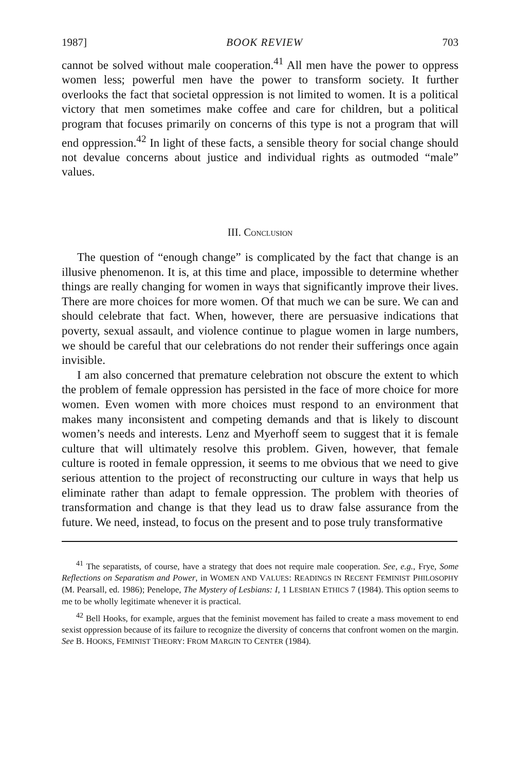1987] BOOK REVIEW 703
cannot be solved without male cooperation.<sup>41</sup> All men have the power to oppress women less; powerful men have the power to transform society. It further overlooks the fact that societal oppression is not limited to women. It is a political victory that men sometimes make coffee and care for children, but a political program that focuses primarily on concerns of this type is not a program that will end oppression.<sup>42</sup> In light of these facts, a sensible theory for social change should not devalue concerns about justice and individual rights as outmoded “male” values.
III. CONCLUSION
The question of “enough change” is complicated by the fact that change is an illusive phenomenon. It is, at this time and place, impossible to determine whether things are really changing for women in ways that significantly improve their lives. There are more choices for more women. Of that much we can be sure. We can and should celebrate that fact. When, however, there are persuasive indications that poverty, sexual assault, and violence continue to plague women in large numbers, we should be careful that our celebrations do not render their sufferings once again invisible.
I am also concerned that premature celebration not obscure the extent to which the problem of female oppression has persisted in the face of more choice for more women. Even women with more choices must respond to an environment that makes many inconsistent and competing demands and that is likely to discount women’s needs and interests. Lenz and Myerhoff seem to suggest that it is female culture that will ultimately resolve this problem. Given, however, that female culture is rooted in female oppression, it seems to me obvious that we need to give serious attention to the project of reconstructing our culture in ways that help us eliminate rather than adapt to female oppression. The problem with theories of transformation and change is that they lead us to draw false assurance from the future. We need, instead, to focus on the present and to pose truly transformative
<sup>41</sup> The separatists, of course, have a strategy that does not require male cooperation. See, e.g., Frye, Some Reflections on Separatism and Power, in WOMEN AND VALUES: READINGS IN RECENT FEMINIST PHILOSOPHY (M. Pearsall, ed. 1986); Penelope, The Mystery of Lesbians: I, 1 LESBIAN ETHICS 7 (1984). This option seems to me to be wholly legitimate whenever it is practical.
<sup>42</sup> Bell Hooks, for example, argues that the feminist movement has failed to create a mass movement to end sexist oppression because of its failure to recognize the diversity of concerns that confront women on the margin. See B. HOOKS, FEMINIST THEORY: FROM MARGIN TO CENTER (1984).